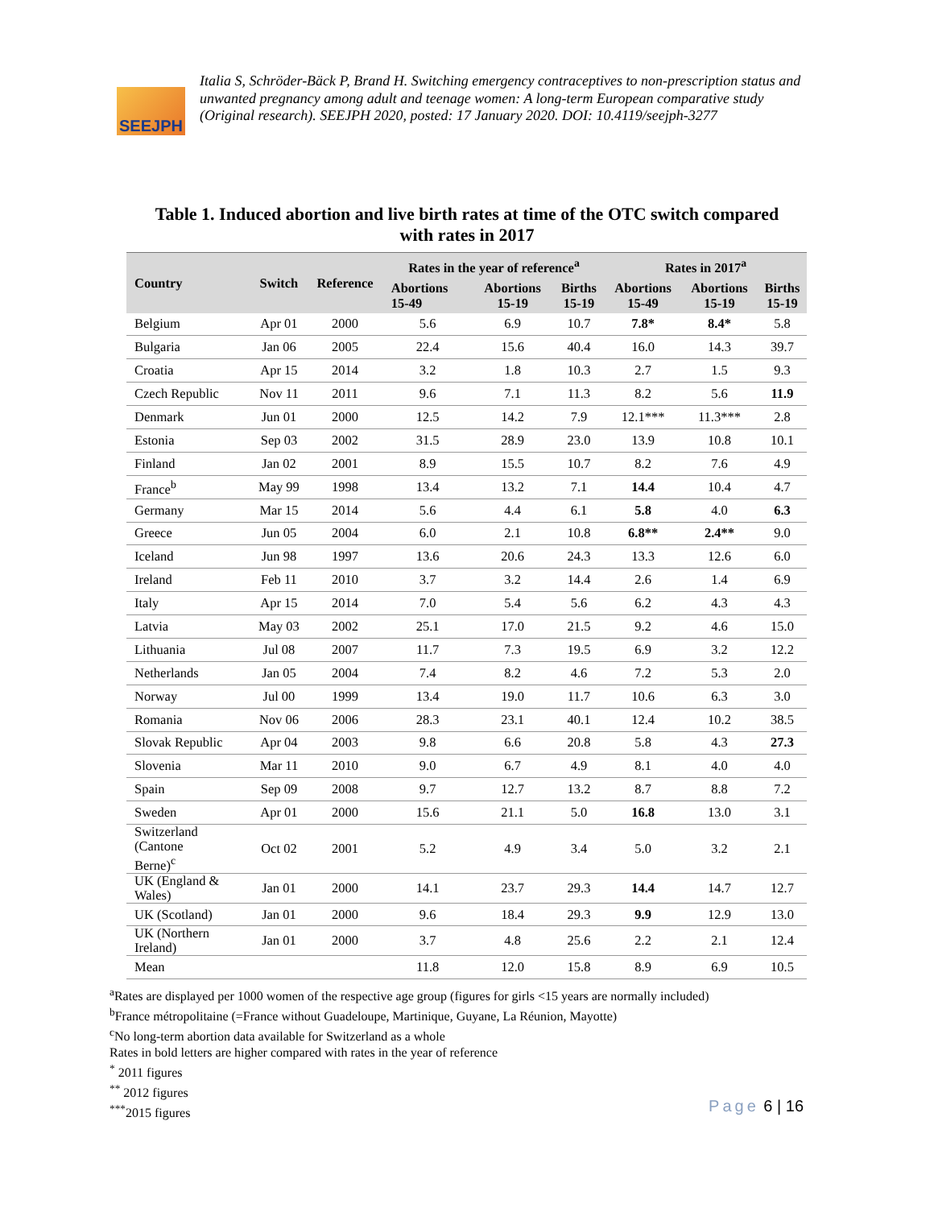SEEJPH
Italia S, Schröder-Bäck P, Brand H. Switching emergency contraceptives to non-prescription status and unwanted pregnancy among adult and teenage women: A long-term European comparative study (Original research). SEEJPH 2020, posted: 17 January 2020. DOI: 10.4119/seejph-3277
Table 1. Induced abortion and live birth rates at time of the OTC switch compared
with rates in 2017
| Country | Switch | Reference | Rates in the year of reference<sup>a</sup> | | | Rates in 2017<sup>a</sup> | | |
| --- | --- | --- | --- | --- | --- | --- | --- | --- |
| | | | Abortions 15-49 | Abortions 15-19 | Births 15-19 | Abortions 15-49 | Abortions 15-19 | Births 15-19 |
| Belgium | Apr 01 | 2000 | 5.6 | 6.9 | 10.7 | 7.8* | 8.4* | 5.8 |
| Bulgaria | Jan 06 | 2005 | 22.4 | 15.6 | 40.4 | 16.0 | 14.3 | 39.7 |
| Croatia | Apr 15 | 2014 | 3.2 | 1.8 | 10.3 | 2.7 | 1.5 | 9.3 |
| Czech Republic | Nov 11 | 2011 | 9.6 | 7.1 | 11.3 | 8.2 | 5.6 | 11.9 |
| Denmark | Jun 01 | 2000 | 12.5 | 14.2 | 7.9 | 12.1*** | 11.3*** | 2.8 |
| Estonia | Sep 03 | 2002 | 31.5 | 28.9 | 23.0 | 13.9 | 10.8 | 10.1 |
| Finland | Jan 02 | 2001 | 8.9 | 15.5 | 10.7 | 8.2 | 7.6 | 4.9 |
| France<sup>b</sup> | May 99 | 1998 | 13.4 | 13.2 | 7.1 | 14.4 | 10.4 | 4.7 |
| Germany | Mar 15 | 2014 | 5.6 | 4.4 | 6.1 | 5.8 | 4.0 | 6.3 |
| Greece | Jun 05 | 2004 | 6.0 | 2.1 | 10.8 | 6.8** | 2.4** | 9.0 |
| Iceland | Jun 98 | 1997 | 13.6 | 20.6 | 24.3 | 13.3 | 12.6 | 6.0 |
| Ireland | Feb 11 | 2010 | 3.7 | 3.2 | 14.4 | 2.6 | 1.4 | 6.9 |
| Italy | Apr 15 | 2014 | 7.0 | 5.4 | 5.6 | 6.2 | 4.3 | 4.3 |
| Latvia | May 03 | 2002 | 25.1 | 17.0 | 21.5 | 9.2 | 4.6 | 15.0 |
| Lithuania | Jul 08 | 2007 | 11.7 | 7.3 | 19.5 | 6.9 | 3.2 | 12.2 |
| Netherlands | Jan 05 | 2004 | 7.4 | 8.2 | 4.6 | 7.2 | 5.3 | 2.0 |
| Norway | Jul 00 | 1999 | 13.4 | 19.0 | 11.7 | 10.6 | 6.3 | 3.0 |
| Romania | Nov 06 | 2006 | 28.3 | 23.1 | 40.1 | 12.4 | 10.2 | 38.5 |
| Slovak Republic | Apr 04 | 2003 | 9.8 | 6.6 | 20.8 | 5.8 | 4.3 | 27.3 |
| Slovenia | Mar 11 | 2010 | 9.0 | 6.7 | 4.9 | 8.1 | 4.0 | 4.0 |
| Spain | Sep 09 | 2008 | 9.7 | 12.7 | 13.2 | 8.7 | 8.8 | 7.2 |
| Sweden | Apr 01 | 2000 | 15.6 | 21.1 | 5.0 | 16.8 | 13.0 | 3.1 |
| Switzerland (Cantone Berne)<sup>c</sup> | Oct 02 | 2001 | 5.2 | 4.9 | 3.4 | 5.0 | 3.2 | 2.1 |
| UK (England & Wales) | Jan 01 | 2000 | 14.1 | 23.7 | 29.3 | 14.4 | 14.7 | 12.7 |
| UK (Scotland) | Jan 01 | 2000 | 9.6 | 18.4 | 29.3 | 9.9 | 12.9 | 13.0 |
| UK (Northern Ireland) | Jan 01 | 2000 | 3.7 | 4.8 | 25.6 | 2.2 | 2.1 | 12.4 |
| Mean | | | 11.8 | 12.0 | 15.8 | 8.9 | 6.9 | 10.5 |
<sup>a</sup> Rates are displayed per 1000 women of the respective age group (figures for girls <15 years are normally included)
<sup>b</sup> France métropolitaine (=France without Guadeloupe, Martinique, Guyane, La Réunion, Mayotte)
<sup>c</sup> No long-term abortion data available for Switzerland as a whole
Rates in bold letters are higher compared with rates in the year of reference
<sup>*</sup> 2011 figures
<sup>**</sup> 2012 figures
<sup>***</sup> 2015 figures
Page 6 | 16